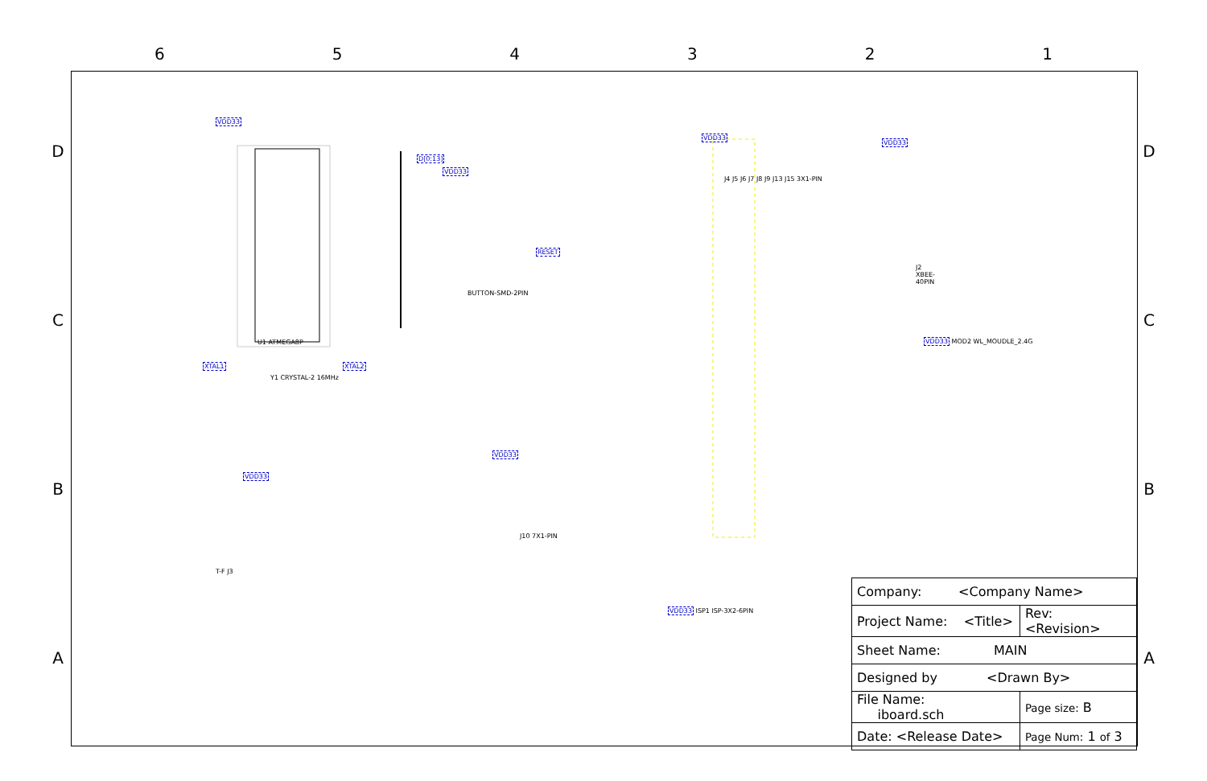6 5 4 3 2 1
D
C
B
A
D
C
B
A
VDD33
U1 ATMEGA8P
D[0:13]
VDD33
BUTTON-SMD-2PIN
RESET
XTAL1 XTAL2
Y1 CRYSTAL-2 16MHz
VDD33
T-F J3
VDD33
J10 7X1-PIN
VDD33
J4 J5 J6 J7 J8 J9 J13 J15 3X1-PIN
VDD33
J2 XBEE-40PIN
VDD33 MOD2 WL_MOUDLE_2.4G
VDD33 ISP1 ISP-3X2-6PIN
| Company: <Company Name> | |
| Project Name: <Title> | Rev: <Revision> |
| Sheet Name: MAIN | |
| Designed by <Drawn By> | |
| File Name: iboard.sch | Page size: B |
| Date: <Release Date> | Page Num: 1 of 3 |